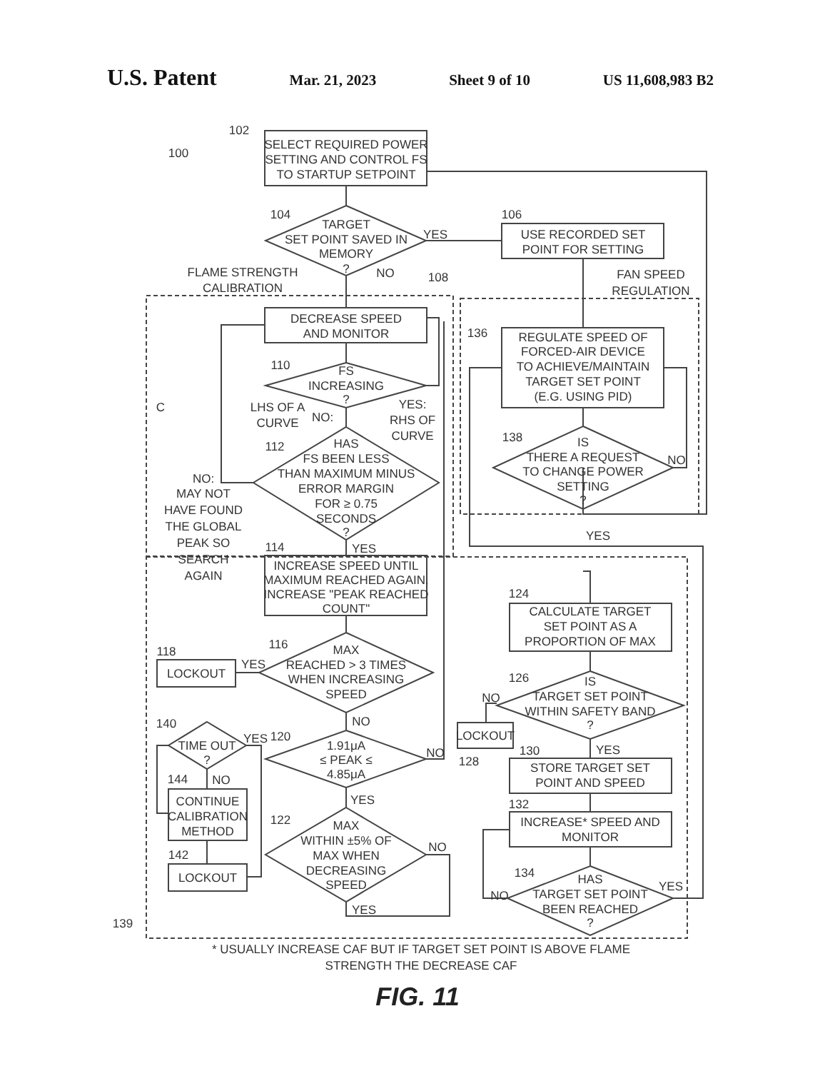U.S. Patent Mar. 21, 2023 Sheet 9 of 10 US 11,608,983 B2
102
100
SELECT REQUIRED POWER
SETTING AND CONTROL FS
TO STARTUP SETPOINT
104
TARGET
SET POINT SAVED IN
MEMORY
?
YES
NO
106
USE RECORDED SET
POINT FOR SETTING
FLAME STRENGTH
CALIBRATION
108
FAN SPEED
REGULATION
DECREASE SPEED
AND MONITOR
110
FS
INCREASING
?
LHS OF A
CURVE
NO:
YES:
RHS OF
CURVE
C
112
HAS
FS BEEN LESS
THAN MAXIMUM MINUS
ERROR MARGIN
FOR ≥ 0.75
SECONDS
?
NO:
MAY NOT
HAVE FOUND
THE GLOBAL
PEAK SO
SEARCH
AGAIN
114
YES
INCREASE SPEED UNTIL
MAXIMUM REACHED AGAIN.
INCREASE "PEAK REACHED
COUNT"
118
LOCKOUT
YES
116
MAX
REACHED > 3 TIMES
WHEN INCREASING
SPEED
NO
140
TIME OUT
?
YES
120
1.91μA
≤ PEAK ≤
4.85μA
NO
144
NO
CONTINUE
CALIBRATION
METHOD
YES
122
MAX
WITHIN ±5% OF
MAX WHEN
DECREASING
SPEED
NO
142
LOCKOUT
YES
139
136
REGULATE SPEED OF
FORCED-AIR DEVICE
TO ACHIEVE/MAINTAIN
TARGET SET POINT
(E.G. USING PID)
138
IS
THERE A REQUEST
TO CHANGE POWER
SETTING
?
NO
YES
124
CALCULATE TARGET
SET POINT AS A
PROPORTION OF MAX
126
IS
TARGET SET POINT
WITHIN SAFETY BAND
?
NO
LOCKOUT
128
130
YES
STORE TARGET SET
POINT AND SPEED
132
INCREASE* SPEED AND
MONITOR
134
HAS
TARGET SET POINT
BEEN REACHED
?
NO
YES
* USUALLY INCREASE CAF BUT IF TARGET SET POINT IS ABOVE FLAME
STRENGTH THE DECREASE CAF
FIG. 11